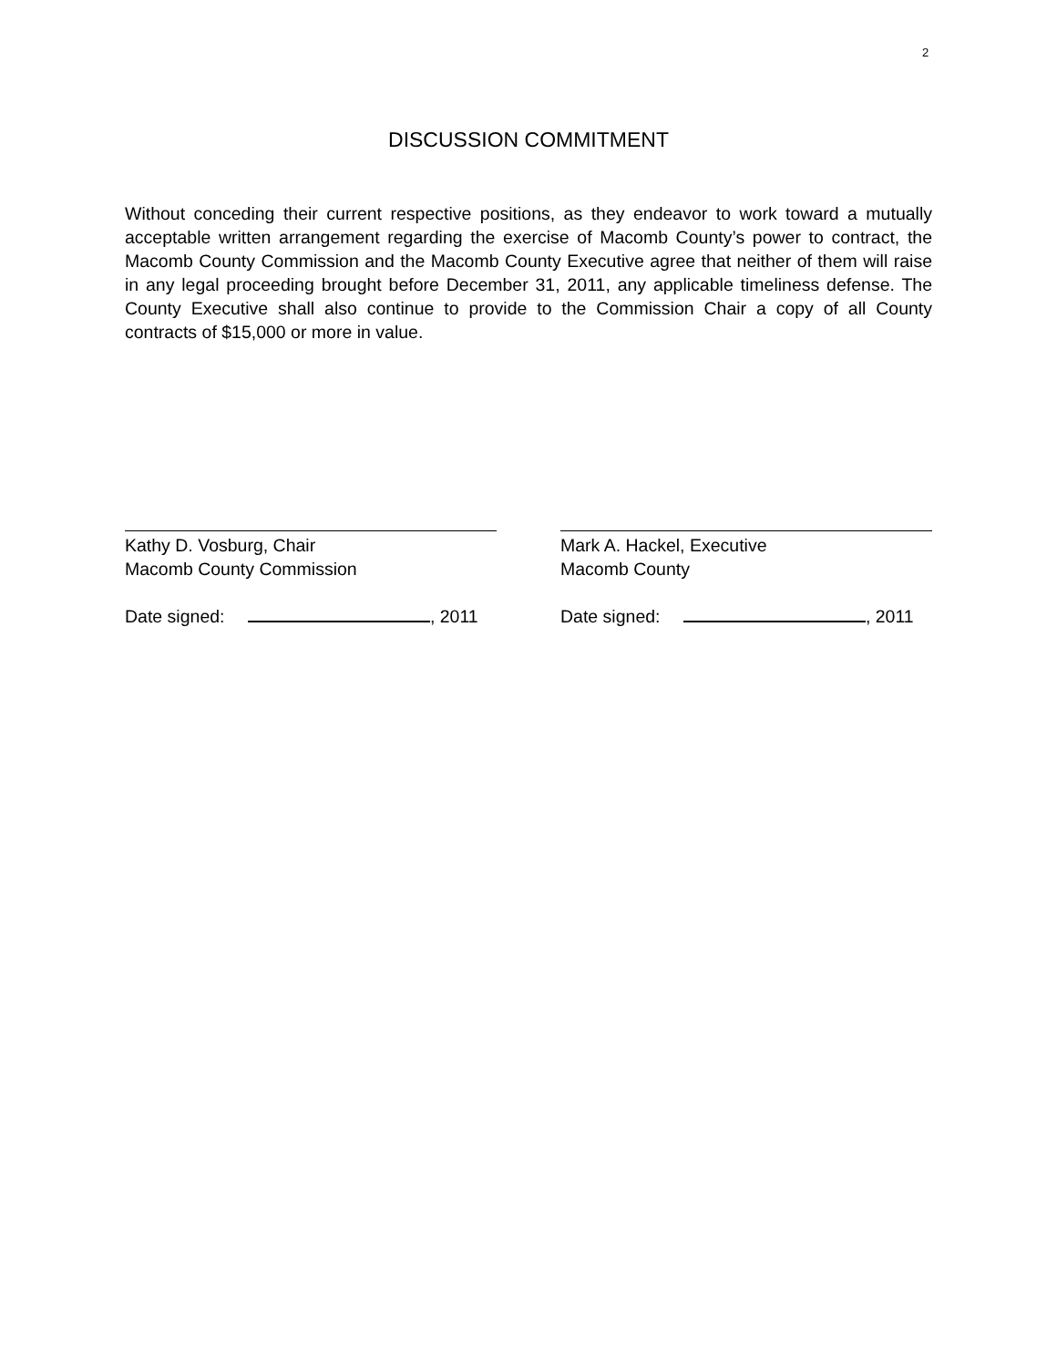2
DISCUSSION COMMITMENT
Without conceding their current respective positions, as they endeavor to work toward a mutually acceptable written arrangement regarding the exercise of Macomb County’s power to contract, the Macomb County Commission and the Macomb County Executive agree that neither of them will raise in any legal proceeding brought before December 31, 2011, any applicable timeliness defense. The County Executive shall also continue to provide to the Commission Chair a copy of all County contracts of $15,000 or more in value.
Kathy D. Vosburg, Chair
Macomb County Commission
Date signed: , 2011
Mark A. Hackel, Executive
Macomb County
Date signed: , 2011